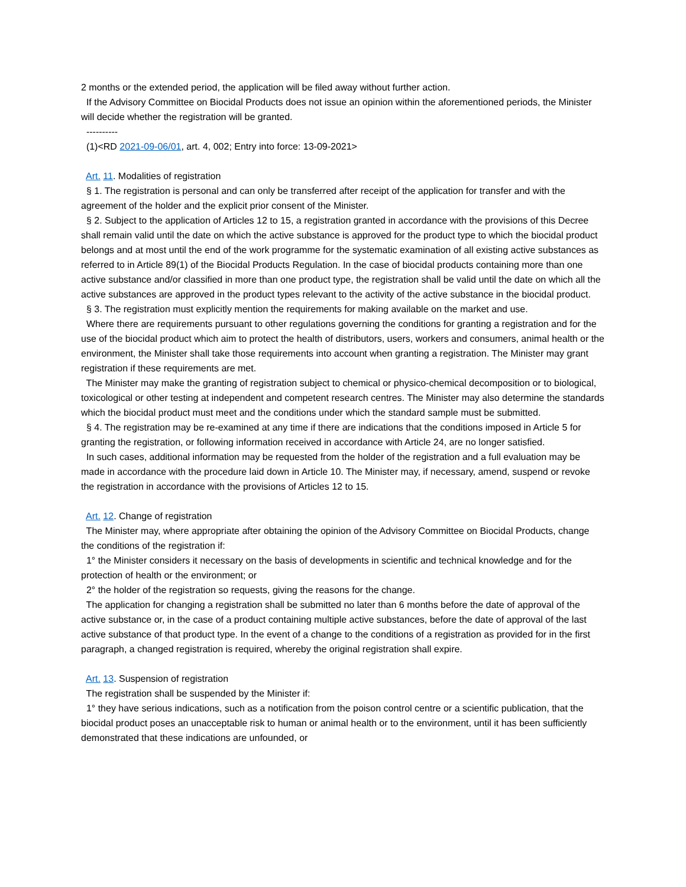2 months or the extended period, the application will be filed away without further action.
If the Advisory Committee on Biocidal Products does not issue an opinion within the aforementioned periods, the Minister will decide whether the registration will be granted.
----------
(1)<RD 2021-09-06/01, art. 4, 002; Entry into force: 13-09-2021>
Art. 11. Modalities of registration
§ 1. The registration is personal and can only be transferred after receipt of the application for transfer and with the agreement of the holder and the explicit prior consent of the Minister.
§ 2. Subject to the application of Articles 12 to 15, a registration granted in accordance with the provisions of this Decree shall remain valid until the date on which the active substance is approved for the product type to which the biocidal product belongs and at most until the end of the work programme for the systematic examination of all existing active substances as referred to in Article 89(1) of the Biocidal Products Regulation. In the case of biocidal products containing more than one active substance and/or classified in more than one product type, the registration shall be valid until the date on which all the active substances are approved in the product types relevant to the activity of the active substance in the biocidal product.
§ 3. The registration must explicitly mention the requirements for making available on the market and use.
Where there are requirements pursuant to other regulations governing the conditions for granting a registration and for the use of the biocidal product which aim to protect the health of distributors, users, workers and consumers, animal health or the environment, the Minister shall take those requirements into account when granting a registration. The Minister may grant registration if these requirements are met.
The Minister may make the granting of registration subject to chemical or physico-chemical decomposition or to biological, toxicological or other testing at independent and competent research centres. The Minister may also determine the standards which the biocidal product must meet and the conditions under which the standard sample must be submitted.
§ 4. The registration may be re-examined at any time if there are indications that the conditions imposed in Article 5 for granting the registration, or following information received in accordance with Article 24, are no longer satisfied.
In such cases, additional information may be requested from the holder of the registration and a full evaluation may be made in accordance with the procedure laid down in Article 10. The Minister may, if necessary, amend, suspend or revoke the registration in accordance with the provisions of Articles 12 to 15.
Art. 12. Change of registration
The Minister may, where appropriate after obtaining the opinion of the Advisory Committee on Biocidal Products, change the conditions of the registration if:
1° the Minister considers it necessary on the basis of developments in scientific and technical knowledge and for the protection of health or the environment; or
2° the holder of the registration so requests, giving the reasons for the change.
The application for changing a registration shall be submitted no later than 6 months before the date of approval of the active substance or, in the case of a product containing multiple active substances, before the date of approval of the last active substance of that product type. In the event of a change to the conditions of a registration as provided for in the first paragraph, a changed registration is required, whereby the original registration shall expire.
Art. 13. Suspension of registration
The registration shall be suspended by the Minister if:
1° they have serious indications, such as a notification from the poison control centre or a scientific publication, that the biocidal product poses an unacceptable risk to human or animal health or to the environment, until it has been sufficiently demonstrated that these indications are unfounded, or